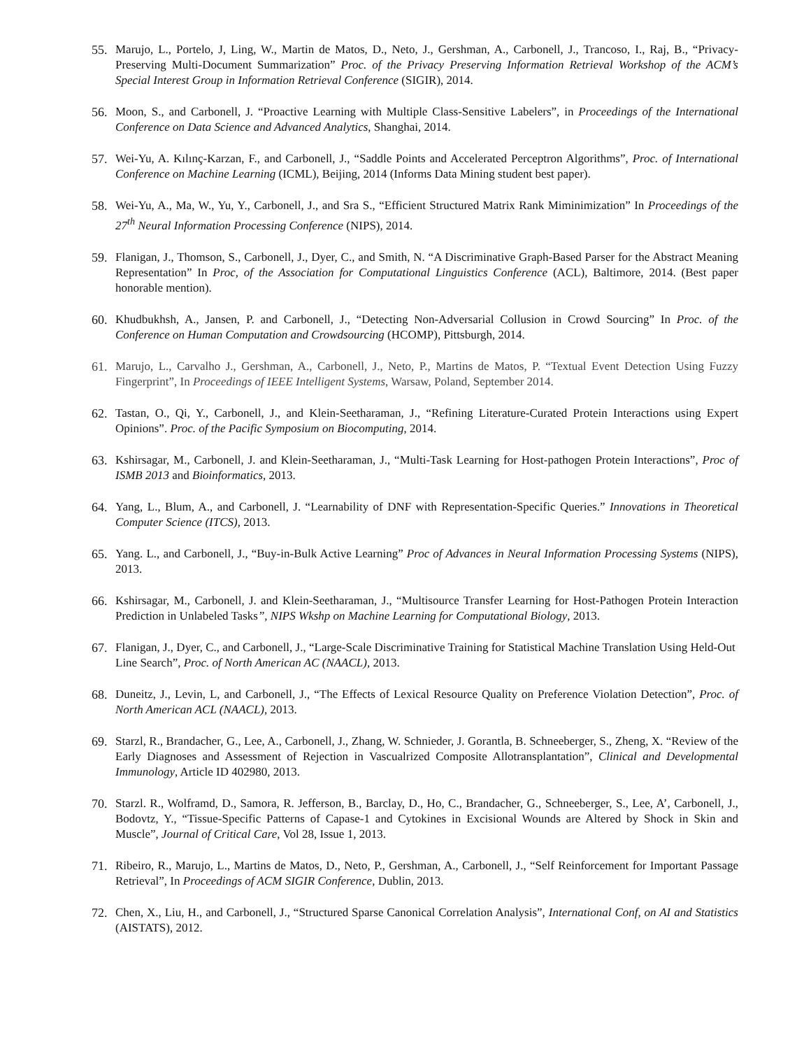55. Marujo, L., Portelo, J, Ling, W., Martin de Matos, D., Neto, J., Gershman, A., Carbonell, J., Trancoso, I., Raj, B., “Privacy-Preserving Multi-Document Summarization” Proc. of the Privacy Preserving Information Retrieval Workshop of the ACM’s Special Interest Group in Information Retrieval Conference (SIGIR), 2014.
56. Moon, S., and Carbonell, J. “Proactive Learning with Multiple Class-Sensitive Labelers”, in Proceedings of the International Conference on Data Science and Advanced Analytics, Shanghai, 2014.
57. Wei-Yu, A. Kılınç-Karzan, F., and Carbonell, J., “Saddle Points and Accelerated Perceptron Algorithms”, Proc. of International Conference on Machine Learning (ICML), Beijing, 2014 (Informs Data Mining student best paper).
58. Wei-Yu, A., Ma, W., Yu, Y., Carbonell, J., and Sra S., “Efficient Structured Matrix Rank Miminimization” In Proceedings of the 27<sup>th</sup> Neural Information Processing Conference (NIPS), 2014.
59. Flanigan, J., Thomson, S., Carbonell, J., Dyer, C., and Smith, N. “A Discriminative Graph-Based Parser for the Abstract Meaning Representation” In Proc, of the Association for Computational Linguistics Conference (ACL), Baltimore, 2014. (Best paper honorable mention).
60. Khudbukhsh, A., Jansen, P. and Carbonell, J., “Detecting Non-Adversarial Collusion in Crowd Sourcing” In Proc. of the Conference on Human Computation and Crowdsourcing (HCOMP), Pittsburgh, 2014.
61. Marujo, L., Carvalho J., Gershman, A., Carbonell, J., Neto, P., Martins de Matos, P. “Textual Event Detection Using Fuzzy Fingerprint”, In Proceedings of IEEE Intelligent Systems, Warsaw, Poland, September 2014.
62. Tastan, O., Qi, Y., Carbonell, J., and Klein-Seetharaman, J., “Refining Literature-Curated Protein Interactions using Expert Opinions”. Proc. of the Pacific Symposium on Biocomputing, 2014.
63. Kshirsagar, M., Carbonell, J. and Klein-Seetharaman, J., “Multi-Task Learning for Host-pathogen Protein Interactions”, Proc of ISMB 2013 and Bioinformatics, 2013.
64. Yang, L., Blum, A., and Carbonell, J. “Learnability of DNF with Representation-Specific Queries.” Innovations in Theoretical Computer Science (ITCS), 2013.
65. Yang. L., and Carbonell, J., “Buy-in-Bulk Active Learning” Proc of Advances in Neural Information Processing Systems (NIPS), 2013.
66. Kshirsagar, M., Carbonell, J. and Klein-Seetharaman, J., “Multisource Transfer Learning for Host-Pathogen Protein Interaction Prediction in Unlabeled Tasks”, NIPS Wkshp on Machine Learning for Computational Biology, 2013.
67. Flanigan, J., Dyer, C., and Carbonell, J., “Large-Scale Discriminative Training for Statistical Machine Translation Using Held-Out Line Search”, Proc. of North American AC (NAACL), 2013.
68. Duneitz, J., Levin, L, and Carbonell, J., “The Effects of Lexical Resource Quality on Preference Violation Detection”, Proc. of North American ACL (NAACL), 2013.
69. Starzl, R., Brandacher, G., Lee, A., Carbonell, J., Zhang, W. Schnieder, J. Gorantla, B. Schneeberger, S., Zheng, X. “Review of the Early Diagnoses and Assessment of Rejection in Vascualrized Composite Allotransplantation”, Clinical and Developmental Immunology, Article ID 402980, 2013.
70. Starzl. R., Wolframd, D., Samora, R. Jefferson, B., Barclay, D., Ho, C., Brandacher, G., Schneeberger, S., Lee, A’, Carbonell, J., Bodovtz, Y., “Tissue-Specific Patterns of Capase-1 and Cytokines in Excisional Wounds are Altered by Shock in Skin and Muscle”, Journal of Critical Care, Vol 28, Issue 1, 2013.
71. Ribeiro, R., Marujo, L., Martins de Matos, D., Neto, P., Gershman, A., Carbonell, J., “Self Reinforcement for Important Passage Retrieval”, In Proceedings of ACM SIGIR Conference, Dublin, 2013.
72. Chen, X., Liu, H., and Carbonell, J., “Structured Sparse Canonical Correlation Analysis”, International Conf, on AI and Statistics (AISTATS), 2012.